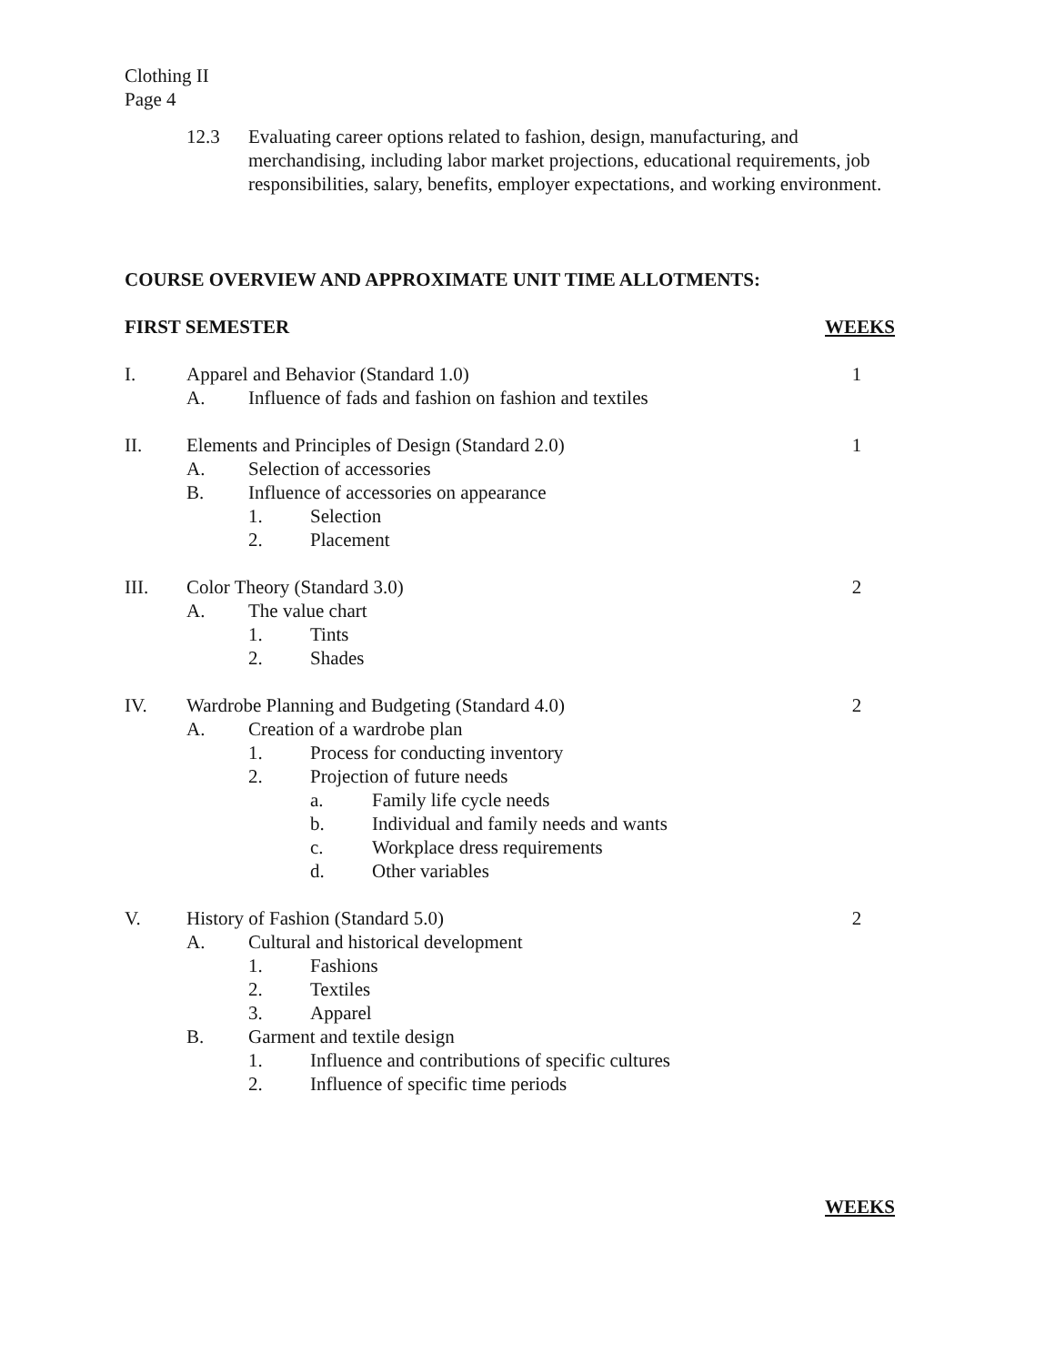Clothing II
Page 4
12.3 Evaluating career options related to fashion, design, manufacturing, and merchandising, including labor market projections, educational requirements, job responsibilities, salary, benefits, employer expectations, and working environment.
COURSE OVERVIEW AND APPROXIMATE UNIT TIME ALLOTMENTS:
FIRST SEMESTER WEEKS
I. Apparel and Behavior (Standard 1.0) 1
A. Influence of fads and fashion on fashion and textiles
II. Elements and Principles of Design (Standard 2.0) 1
A. Selection of accessories
B. Influence of accessories on appearance
1. Selection
2. Placement
III. Color Theory (Standard 3.0) 2
A. The value chart
1. Tints
2. Shades
IV. Wardrobe Planning and Budgeting (Standard 4.0) 2
A. Creation of a wardrobe plan
1. Process for conducting inventory
2. Projection of future needs
a. Family life cycle needs
b. Individual and family needs and wants
c. Workplace dress requirements
d. Other variables
V. History of Fashion (Standard 5.0) 2
A. Cultural and historical development
1. Fashions
2. Textiles
3. Apparel
B. Garment and textile design
1. Influence and contributions of specific cultures
2. Influence of specific time periods
WEEKS